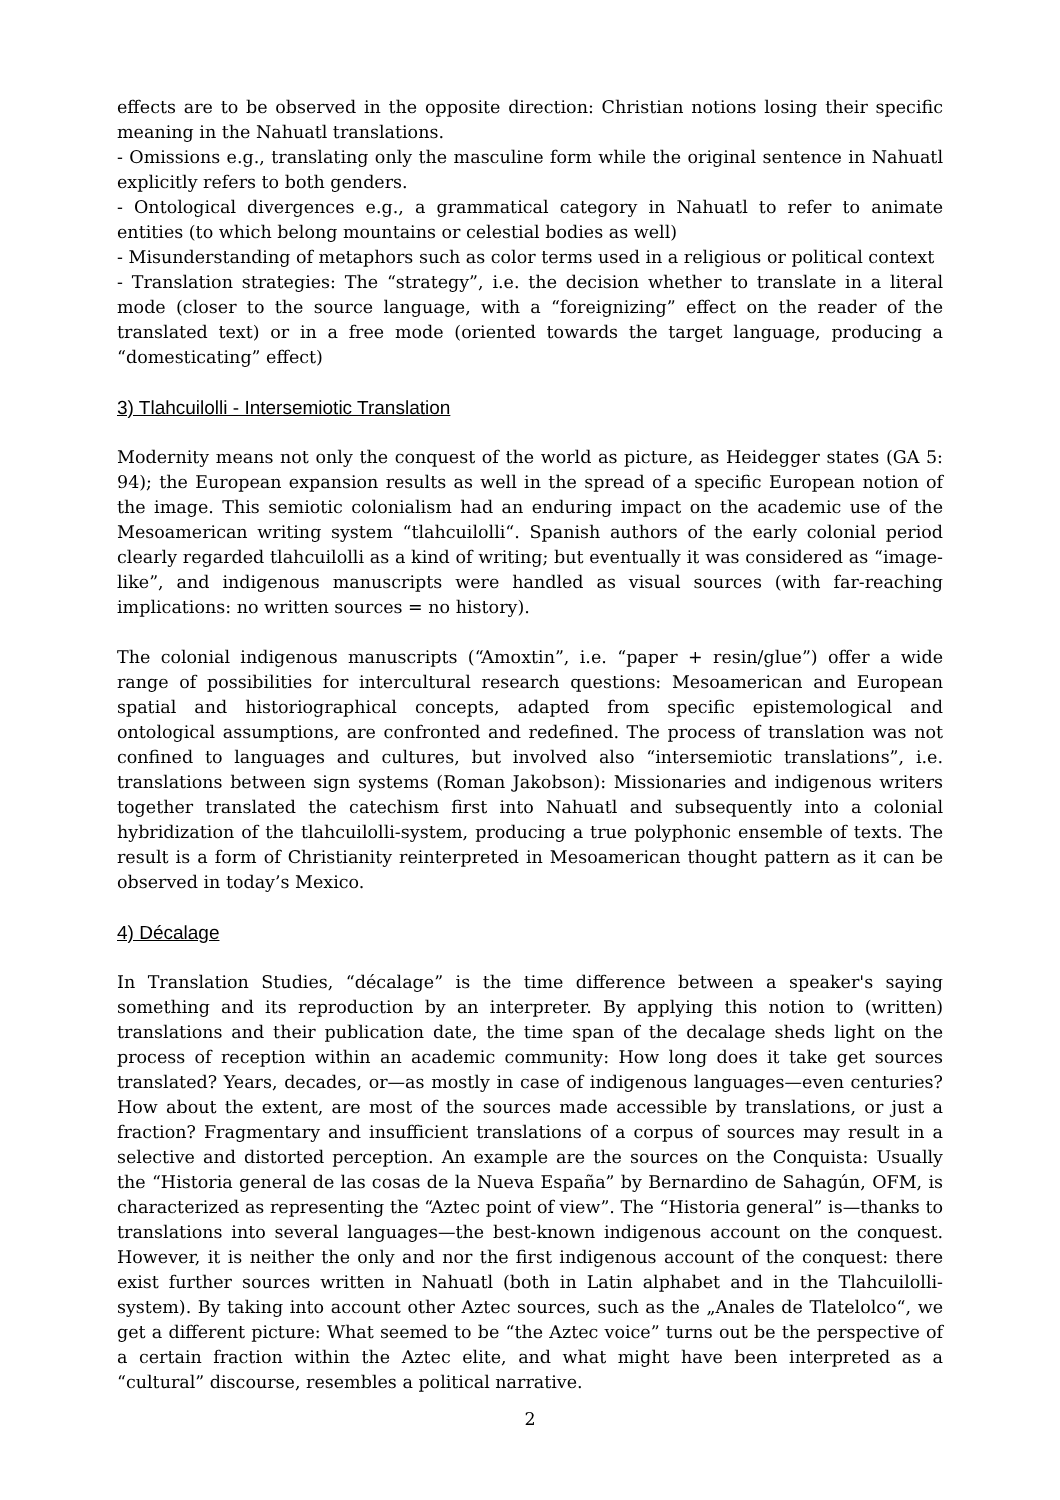effects are to be observed in the opposite direction: Christian notions losing their specific meaning in the Nahuatl translations.
- Omissions e.g., translating only the masculine form while the original sentence in Nahuatl explicitly refers to both genders.
- Ontological divergences e.g., a grammatical category in Nahuatl to refer to animate entities (to which belong mountains or celestial bodies as well)
- Misunderstanding of metaphors such as color terms used in a religious or political context
- Translation strategies: The “strategy”, i.e. the decision whether to translate in a literal mode (closer to the source language, with a “foreignizing” effect on the reader of the translated text) or in a free mode (oriented towards the target language, producing a “domesticating” effect)
3) Tlahcuilolli - Intersemiotic Translation
Modernity means not only the conquest of the world as picture, as Heidegger states (GA 5: 94); the European expansion results as well in the spread of a specific European notion of the image. This semiotic colonialism had an enduring impact on the academic use of the Mesoamerican writing system “tlahcuilolli“. Spanish authors of the early colonial period clearly regarded tlahcuilolli as a kind of writing; but eventually it was considered as “image-like”, and indigenous manuscripts were handled as visual sources (with far-reaching implications: no written sources = no history).
The colonial indigenous manuscripts (“Amoxtin”, i.e. “paper + resin/glue”) offer a wide range of possibilities for intercultural research questions: Mesoamerican and European spatial and historiographical concepts, adapted from specific epistemological and ontological assumptions, are confronted and redefined. The process of translation was not confined to languages and cultures, but involved also “intersemiotic translations”, i.e. translations between sign systems (Roman Jakobson): Missionaries and indigenous writers together translated the catechism first into Nahuatl and subsequently into a colonial hybridization of the tlahcuilolli-system, producing a true polyphonic ensemble of texts. The result is a form of Christianity reinterpreted in Mesoamerican thought pattern as it can be observed in today’s Mexico.
4) Décalage
In Translation Studies, “décalage” is the time difference between a speaker's saying something and its reproduction by an interpreter. By applying this notion to (written) translations and their publication date, the time span of the decalage sheds light on the process of reception within an academic community: How long does it take get sources translated? Years, decades, or—as mostly in case of indigenous languages—even centuries? How about the extent, are most of the sources made accessible by translations, or just a fraction? Fragmentary and insufficient translations of a corpus of sources may result in a selective and distorted perception. An example are the sources on the Conquista: Usually the “Historia general de las cosas de la Nueva España” by Bernardino de Sahagún, OFM, is characterized as representing the “Aztec point of view”. The “Historia general” is—thanks to translations into several languages—the best-known indigenous account on the conquest. However, it is neither the only and nor the first indigenous account of the conquest: there exist further sources written in Nahuatl (both in Latin alphabet and in the Tlahcuilolli-system). By taking into account other Aztec sources, such as the „Anales de Tlatelolco“, we get a different picture: What seemed to be “the Aztec voice” turns out be the perspective of a certain fraction within the Aztec elite, and what might have been interpreted as a “cultural” discourse, resembles a political narrative.
2